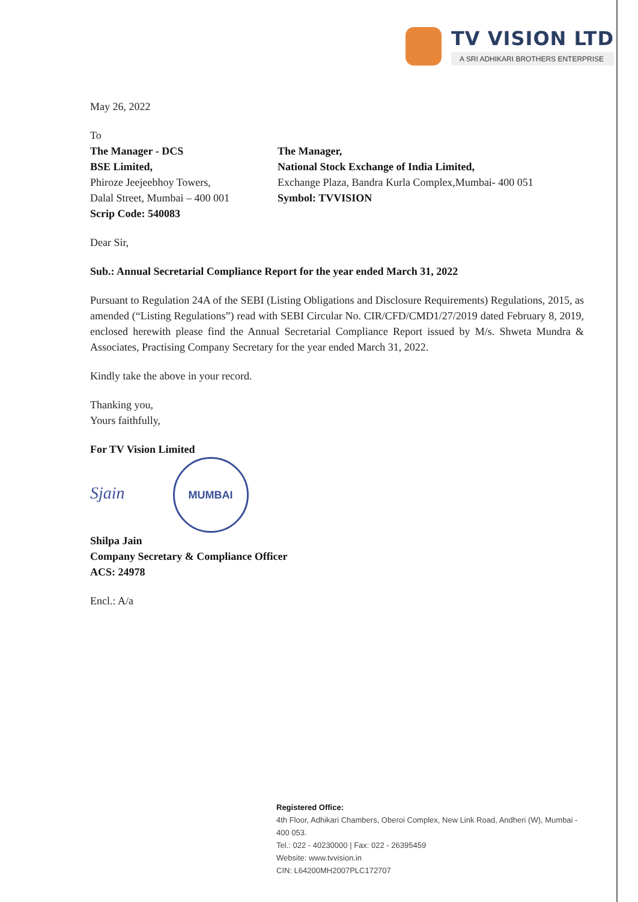TV VISION LTD
A SRI ADHIKARI BROTHERS ENTERPRISE
May 26, 2022
To
The Manager - DCS
BSE Limited,
Phiroze Jeejeebhoy Towers,
Dalal Street, Mumbai – 400 001
Scrip Code: 540083
The Manager,
National Stock Exchange of India Limited,
Exchange Plaza, Bandra Kurla Complex,Mumbai- 400 051
Symbol: TVVISION
Dear Sir,
Sub.: Annual Secretarial Compliance Report for the year ended March 31, 2022
Pursuant to Regulation 24A of the SEBI (Listing Obligations and Disclosure Requirements) Regulations, 2015, as amended (“Listing Regulations”) read with SEBI Circular No. CIR/CFD/CMD1/27/2019 dated February 8, 2019, enclosed herewith please find the Annual Secretarial Compliance Report issued by M/s. Shweta Mundra & Associates, Practising Company Secretary for the year ended March 31, 2022.
Kindly take the above in your record.
Thanking you,
Yours faithfully,
For TV Vision Limited
Sjain MUMBAI
Shilpa Jain
Company Secretary & Compliance Officer
ACS: 24978
Encl.: A/a
Registered Office:
4th Floor, Adhikari Chambers, Oberoi Complex, New Link Road, Andheri (W), Mumbai - 400 053.
Tel.: 022 - 40230000 | Fax: 022 - 26395459
Website: www.tvvision.in
CIN: L64200MH2007PLC172707